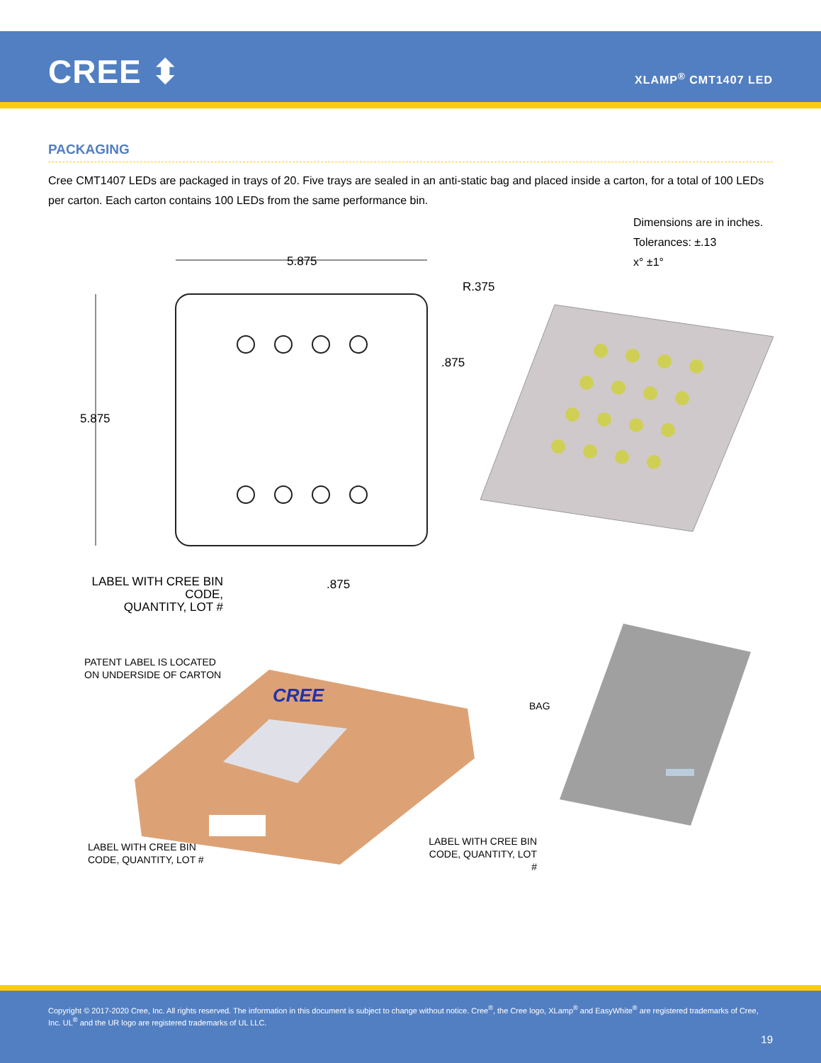CREE ⬍ XLAMP<sup>®</sup> CMT1407 LED
PACKAGING
Cree CMT1407 LEDs are packaged in trays of 20. Five trays are sealed in an anti-static bag and placed inside a carton, for a total of 100 LEDs per carton. Each carton contains 100 LEDs from the same performance bin.
Dimensions are in inches.
Tolerances: ±.13
x° ±1°
5.875
5.875
R.375
.875
.875
LABEL WITH CREE BIN CODE,
QUANTITY, LOT #
CREE
PATENT LABEL IS LOCATED
ON UNDERSIDE OF CARTON
BAG
LABEL WITH CREE BIN
CODE, QUANTITY, LOT #
LABEL WITH CREE BIN
CODE, QUANTITY, LOT #
Copyright © 2017-2020 Cree, Inc. All rights reserved. The information in this document is subject to change without notice. Cree<sup>®</sup>, the Cree logo, XLamp<sup>®</sup> and EasyWhite<sup>®</sup> are registered trademarks of Cree, Inc. UL<sup>®</sup> and the UR logo are registered trademarks of UL LLC.
19